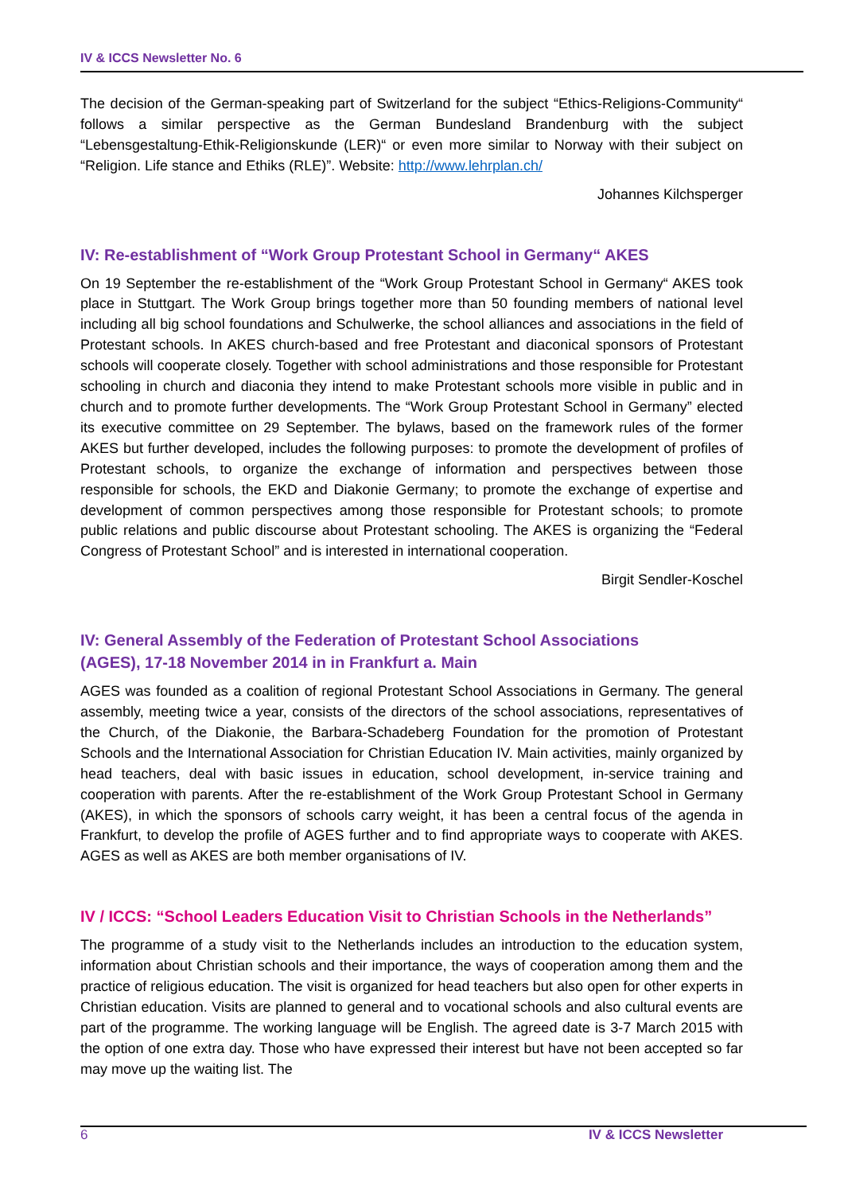IV & ICCS Newsletter No. 6
The decision of the German-speaking part of Switzerland for the subject “Ethics-Religions-Community“ follows a similar perspective as the German Bundesland Brandenburg with the subject “Lebensgestaltung-Ethik-Religionskunde (LER)“ or even more similar to Norway with their subject on “Religion. Life stance and Ethiks (RLE)”. Website: http://www.lehrplan.ch/
Johannes Kilchsperger
IV: Re-establishment of “Work Group Protestant School in Germany“ AKES
On 19 September the re-establishment of the “Work Group Protestant School in Germany“ AKES took place in Stuttgart. The Work Group brings together more than 50 founding members of national level including all big school foundations and Schulwerke, the school alliances and associations in the field of Protestant schools. In AKES church-based and free Protestant and diaconical sponsors of Protestant schools will cooperate closely. Together with school administrations and those responsible for Protestant schooling in church and diaconia they intend to make Protestant schools more visible in public and in church and to promote further developments. The “Work Group Protestant School in Germany” elected its executive committee on 29 September. The bylaws, based on the framework rules of the former AKES but further developed, includes the following purposes: to promote the development of profiles of Protestant schools, to organize the exchange of information and perspectives between those responsible for schools, the EKD and Diakonie Germany; to promote the exchange of expertise and development of common perspectives among those responsible for Protestant schools; to promote public relations and public discourse about Protestant schooling. The AKES is organizing the “Federal Congress of Protestant School” and is interested in international cooperation.
Birgit Sendler-Koschel
IV: General Assembly of the Federation of Protestant School Associations
(AGES), 17-18 November 2014 in in Frankfurt a. Main
AGES was founded as a coalition of regional Protestant School Associations in Germany. The general assembly, meeting twice a year, consists of the directors of the school associations, representatives of the Church, of the Diakonie, the Barbara-Schadeberg Foundation for the promotion of Protestant Schools and the International Association for Christian Education IV. Main activities, mainly organized by head teachers, deal with basic issues in education, school development, in-service training and cooperation with parents. After the re-establishment of the Work Group Protestant School in Germany (AKES), in which the sponsors of schools carry weight, it has been a central focus of the agenda in Frankfurt, to develop the profile of AGES further and to find appropriate ways to cooperate with AKES. AGES as well as AKES are both member organisations of IV.
IV / ICCS: “School Leaders Education Visit to Christian Schools in the Netherlands”
The programme of a study visit to the Netherlands includes an introduction to the education system, information about Christian schools and their importance, the ways of cooperation among them and the practice of religious education. The visit is organized for head teachers but also open for other experts in Christian education. Visits are planned to general and to vocational schools and also cultural events are part of the programme. The working language will be English. The agreed date is 3-7 March 2015 with the option of one extra day. Those who have expressed their interest but have not been accepted so far may move up the waiting list. The
6 IV & ICCS Newsletter